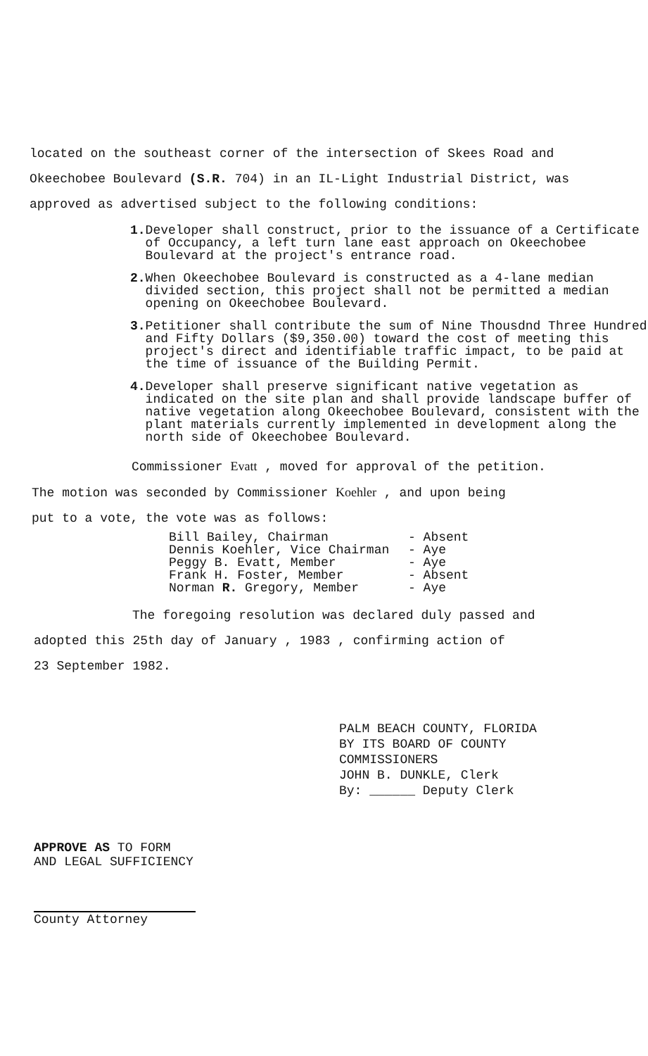located on the southeast corner of the intersection of Skees Road and
Okeechobee Boulevard (S.R. 704) in an IL-Light Industrial District, was
approved as advertised subject to the following conditions:
1. Developer shall construct, prior to the issuance of a Certificate of Occupancy, a left turn lane east approach on Okeechobee Boulevard at the project's entrance road.
2. When Okeechobee Boulevard is constructed as a 4-lane median divided section, this project shall not be permitted a median opening on Okeechobee Boulevard.
3. Petitioner shall contribute the sum of Nine Thousdnd Three Hundred and Fifty Dollars ($9,350.00) toward the cost of meeting this project's direct and identifiable traffic impact, to be paid at the time of issuance of the Building Permit.
4. Developer shall preserve significant native vegetation as indicated on the site plan and shall provide landscape buffer of native vegetation along Okeechobee Boulevard, consistent with the plant materials currently implemented in development along the north side of Okeechobee Boulevard.
Commissioner Evatt , moved for approval of the petition.
The motion was seconded by Commissioner Koehler , and upon being
put to a vote, the vote was as follows:
Bill Bailey, Chairman - Absent
Dennis Koehler, Vice Chairman - Aye
Peggy B. Evatt, Member - Aye
Frank H. Foster, Member - Absent
Norman R. Gregory, Member - Aye
The foregoing resolution was declared duly passed and
adopted this 25th day of January , 1983 , confirming action of
23 September 1982.
PALM BEACH COUNTY, FLORIDA
BY ITS BOARD OF COUNTY
COMMISSIONERS
JOHN B. DUNKLE, Clerk
By: ______ Deputy Clerk
APPROVE AS TO FORM
AND LEGAL SUFFICIENCY
County Attorney